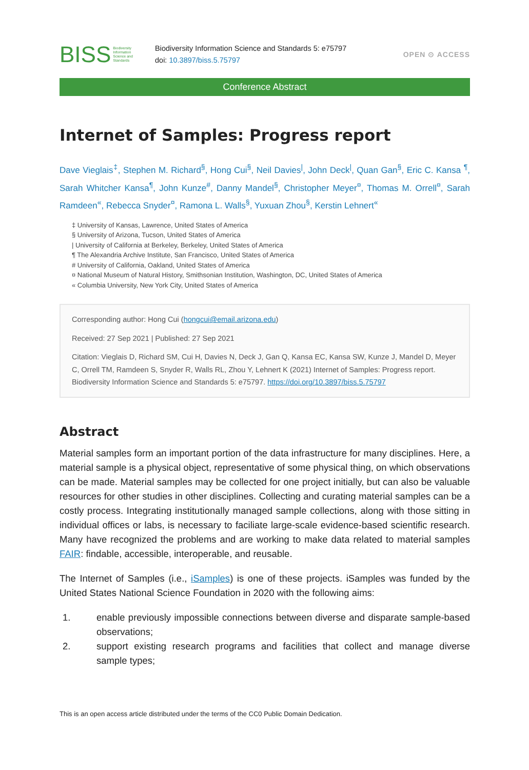BISS Biodiversity
Information
Science and
Standards
Biodiversity Information Science and Standards 5: e75797
doi: 10.3897/biss.5.75797
OPEN ⊙ ACCESS
Conference Abstract
Internet of Samples: Progress report
Dave Vieglais<sup>‡</sup>, Stephen M. Richard<sup>§</sup>, Hong Cui<sup>§</sup>, Neil Davies<sup>|</sup>, John Deck<sup>|</sup>, Quan Gan<sup>§</sup>, Eric C. Kansa <sup>¶</sup>, Sarah Whitcher Kansa<sup>¶</sup>, John Kunze<sup>#</sup>, Danny Mandel<sup>§</sup>, Christopher Meyer<sup>¤</sup>, Thomas M. Orrell<sup>¤</sup>, Sarah Ramdeen<sup>«</sup>, Rebecca Snyder<sup>¤</sup>, Ramona L. Walls<sup>§</sup>, Yuxuan Zhou<sup>§</sup>, Kerstin Lehnert<sup>«</sup>
‡ University of Kansas, Lawrence, United States of America
§ University of Arizona, Tucson, United States of America
| University of California at Berkeley, Berkeley, United States of America
¶ The Alexandria Archive Institute, San Francisco, United States of America
# University of California, Oakland, United States of America
¤ National Museum of Natural History, Smithsonian Institution, Washington, DC, United States of America
« Columbia University, New York City, United States of America
Corresponding author: Hong Cui (hongcui@email.arizona.edu)
Received: 27 Sep 2021 | Published: 27 Sep 2021
Citation: Vieglais D, Richard SM, Cui H, Davies N, Deck J, Gan Q, Kansa EC, Kansa SW, Kunze J, Mandel D, Meyer C, Orrell TM, Ramdeen S, Snyder R, Walls RL, Zhou Y, Lehnert K (2021) Internet of Samples: Progress report. Biodiversity Information Science and Standards 5: e75797. https://doi.org/10.3897/biss.5.75797
Abstract
Material samples form an important portion of the data infrastructure for many disciplines. Here, a material sample is a physical object, representative of some physical thing, on which observations can be made. Material samples may be collected for one project initially, but can also be valuable resources for other studies in other disciplines. Collecting and curating material samples can be a costly process. Integrating institutionally managed sample collections, along with those sitting in individual offices or labs, is necessary to faciliate large-scale evidence-based scientific research. Many have recognized the problems and are working to make data related to material samples FAIR: findable, accessible, interoperable, and reusable.
The Internet of Samples (i.e., iSamples) is one of these projects. iSamples was funded by the United States National Science Foundation in 2020 with the following aims:
1. enable previously impossible connections between diverse and disparate sample-based observations;
2. support existing research programs and facilities that collect and manage diverse sample types;
This is an open access article distributed under the terms of the CC0 Public Domain Dedication.